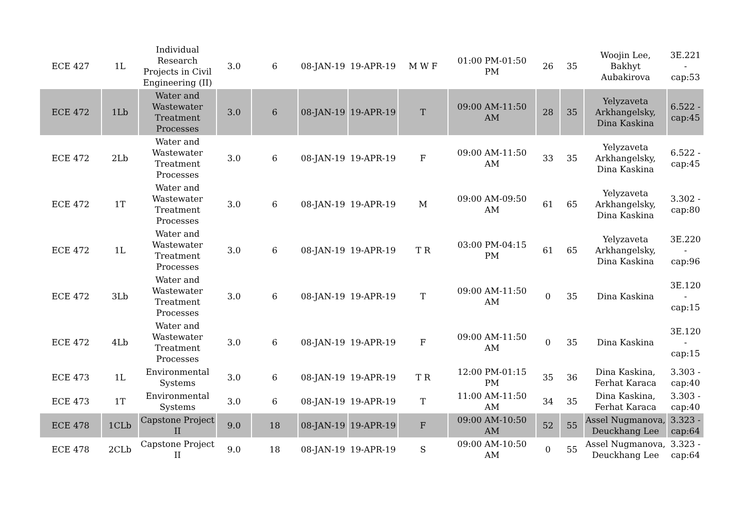| ECE 427 | 1L | Individual Research Projects in Civil Engineering (II) | 3.0 | 6 | 08-JAN-19 | 19-APR-19 | M W F | 01:00 PM-01:50 PM | 26 | 35 | Woojin Lee, Bakhyt Aubakirova | 3E.221 - cap:53 |
| ECE 472 | 1Lb | Water and Wastewater Treatment Processes | 3.0 | 6 | 08-JAN-19 | 19-APR-19 | T | 09:00 AM-11:50 AM | 28 | 35 | Yelyzaveta Arkhangelsky, Dina Kaskina | 6.522 - cap:45 |
| ECE 472 | 2Lb | Water and Wastewater Treatment Processes | 3.0 | 6 | 08-JAN-19 | 19-APR-19 | F | 09:00 AM-11:50 AM | 33 | 35 | Yelyzaveta Arkhangelsky, Dina Kaskina | 6.522 - cap:45 |
| ECE 472 | 1T | Water and Wastewater Treatment Processes | 3.0 | 6 | 08-JAN-19 | 19-APR-19 | M | 09:00 AM-09:50 AM | 61 | 65 | Yelyzaveta Arkhangelsky, Dina Kaskina | 3.302 - cap:80 |
| ECE 472 | 1L | Water and Wastewater Treatment Processes | 3.0 | 6 | 08-JAN-19 | 19-APR-19 | T R | 03:00 PM-04:15 PM | 61 | 65 | Yelyzaveta Arkhangelsky, Dina Kaskina | 3E.220 - cap:96 |
| ECE 472 | 3Lb | Water and Wastewater Treatment Processes | 3.0 | 6 | 08-JAN-19 | 19-APR-19 | T | 09:00 AM-11:50 AM | 0 | 35 | Dina Kaskina | 3E.120 - cap:15 |
| ECE 472 | 4Lb | Water and Wastewater Treatment Processes | 3.0 | 6 | 08-JAN-19 | 19-APR-19 | F | 09:00 AM-11:50 AM | 0 | 35 | Dina Kaskina | 3E.120 - cap:15 |
| ECE 473 | 1L | Environmental Systems | 3.0 | 6 | 08-JAN-19 | 19-APR-19 | T R | 12:00 PM-01:15 PM | 35 | 36 | Dina Kaskina, Ferhat Karaca | 3.303 - cap:40 |
| ECE 473 | 1T | Environmental Systems | 3.0 | 6 | 08-JAN-19 | 19-APR-19 | T | 11:00 AM-11:50 AM | 34 | 35 | Dina Kaskina, Ferhat Karaca | 3.303 - cap:40 |
| ECE 478 | 1CLb | Capstone Project II | 9.0 | 18 | 08-JAN-19 | 19-APR-19 | F | 09:00 AM-10:50 AM | 52 | 55 | Assel Nugmanova, Deuckhang Lee | 3.323 - cap:64 |
| ECE 478 | 2CLb | Capstone Project II | 9.0 | 18 | 08-JAN-19 | 19-APR-19 | S | 09:00 AM-10:50 AM | 0 | 55 | Assel Nugmanova, Deuckhang Lee | 3.323 - cap:64 |